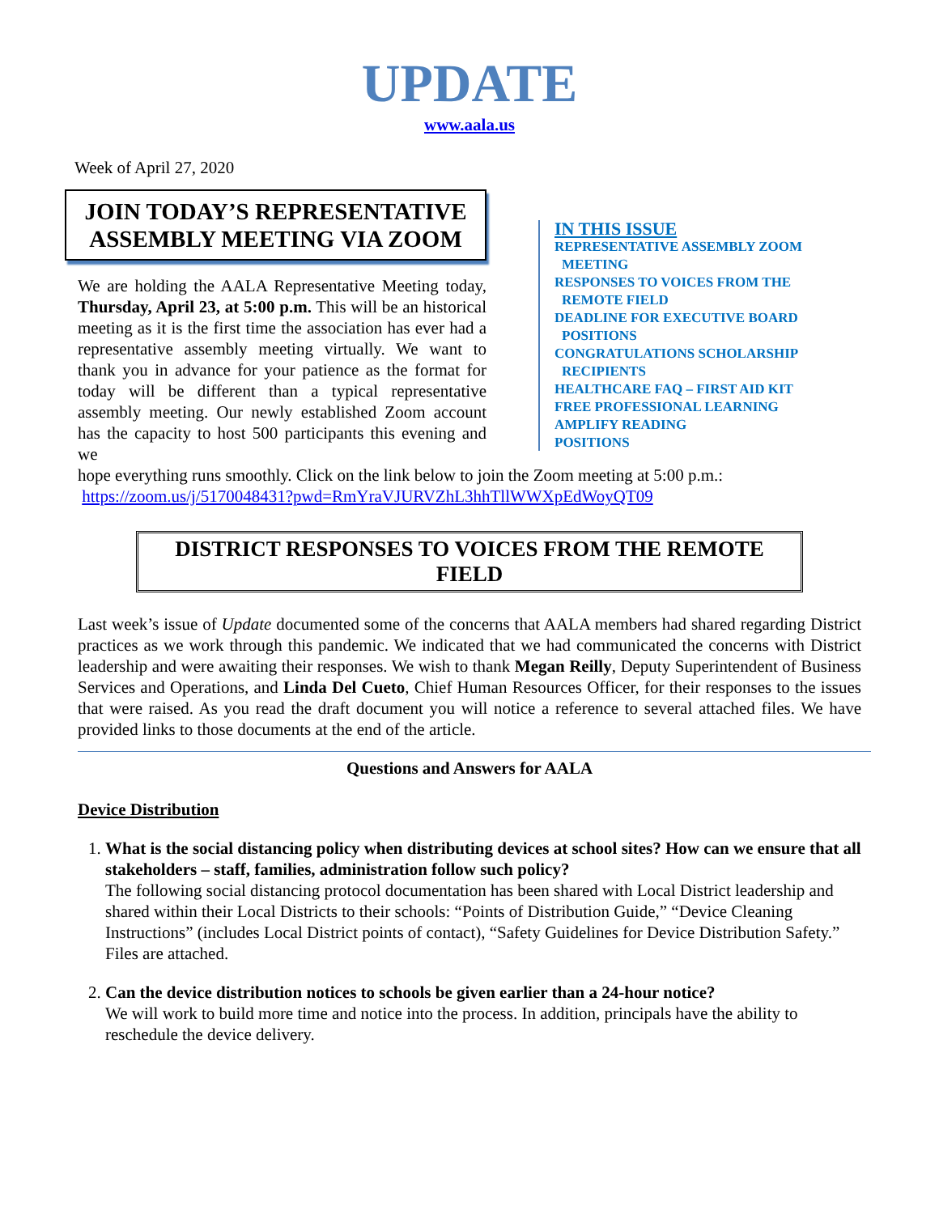UPDATE
www.aala.us
Week of April 27, 2020
JOIN TODAY’S REPRESENTATIVE ASSEMBLY MEETING VIA ZOOM
We are holding the AALA Representative Meeting today, Thursday, April 23, at 5:00 p.m. This will be an historical meeting as it is the first time the association has ever had a representative assembly meeting virtually. We want to thank you in advance for your patience as the format for today will be different than a typical representative assembly meeting. Our newly established Zoom account has the capacity to host 500 participants this evening and we
IN THIS ISSUE
REPRESENTATIVE ASSEMBLY ZOOM
MEETING
RESPONSES TO VOICES FROM THE
REMOTE FIELD
DEADLINE FOR EXECUTIVE BOARD
POSITIONS
CONGRATULATIONS SCHOLARSHIP
RECIPIENTS
HEALTHCARE FAQ – FIRST AID KIT
FREE PROFESSIONAL LEARNING
AMPLIFY READING
POSITIONS
hope everything runs smoothly. Click on the link below to join the Zoom meeting at 5:00 p.m.:
https://zoom.us/j/5170048431?pwd=RmYraVJURVZhL3hhTllWWXpEdWoyQT09
DISTRICT RESPONSES TO VOICES FROM THE REMOTE FIELD
Last week’s issue of Update documented some of the concerns that AALA members had shared regarding District practices as we work through this pandemic. We indicated that we had communicated the concerns with District leadership and were awaiting their responses. We wish to thank Megan Reilly, Deputy Superintendent of Business Services and Operations, and Linda Del Cueto, Chief Human Resources Officer, for their responses to the issues that were raised. As you read the draft document you will notice a reference to several attached files. We have provided links to those documents at the end of the article.
Questions and Answers for AALA
Device Distribution
1. What is the social distancing policy when distributing devices at school sites? How can we ensure that all stakeholders – staff, families, administration follow such policy?
The following social distancing protocol documentation has been shared with Local District leadership and shared within their Local Districts to their schools: “Points of Distribution Guide,” “Device Cleaning Instructions” (includes Local District points of contact), “Safety Guidelines for Device Distribution Safety.” Files are attached.
2. Can the device distribution notices to schools be given earlier than a 24-hour notice?
We will work to build more time and notice into the process. In addition, principals have the ability to reschedule the device delivery.